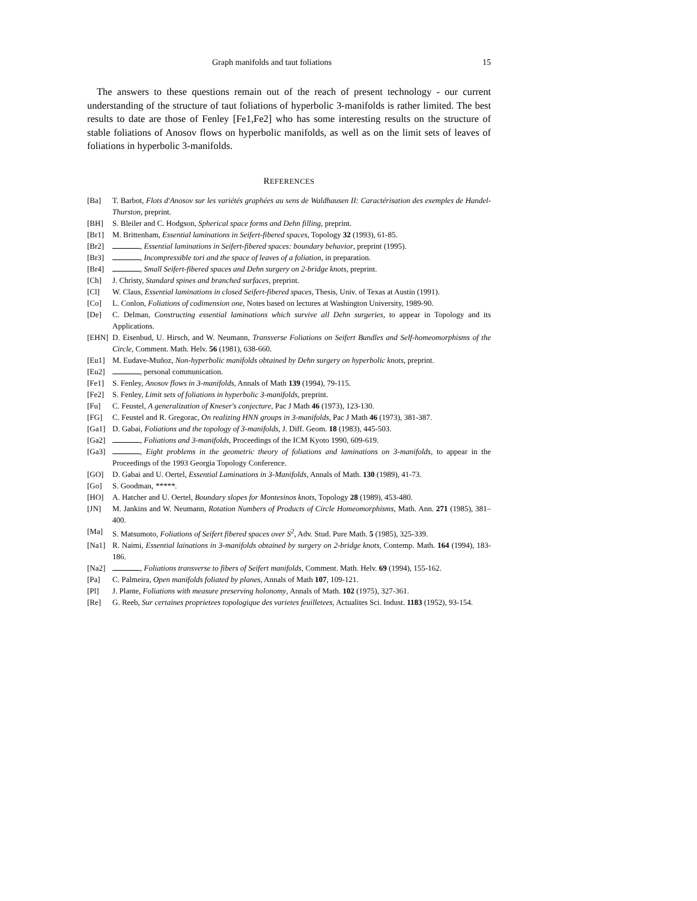Graph manifolds and taut foliations 15
The answers to these questions remain out of the reach of present technology - our current understanding of the structure of taut foliations of hyperbolic 3-manifolds is rather limited. The best results to date are those of Fenley [Fe1,Fe2] who has some interesting results on the structure of stable foliations of Anosov flows on hyperbolic manifolds, as well as on the limit sets of leaves of foliations in hyperbolic 3-manifolds.
REFERENCES
[Ba] T. Barbot, Flots d'Anosov sur les variétés graphées au sens de Waldhausen II: Caractérisation des exemples de Handel-Thurston, preprint.
[BH] S. Bleiler and C. Hodgson, Spherical space forms and Dehn filling, preprint.
[Br1] M. Brittenham, Essential laminations in Seifert-fibered spaces, Topology 32 (1993), 61-85.
[Br2] , Essential laminations in Seifert-fibered spaces: boundary behavior, preprint (1995).
[Br3] , Incompressible tori and the space of leaves of a foliation, in preparation.
[Br4] , Small Seifert-fibered spaces and Dehn surgery on 2-bridge knots, preprint.
[Ch] J. Christy, Standard spines and branched surfaces, preprint.
[Cl] W. Claus, Essential laminations in closed Seifert-fibered spaces, Thesis, Univ. of Texas at Austin (1991).
[Co] L. Conlon, Foliations of codimension one, Notes based on lectures at Washington University, 1989-90.
[De] C. Delman, Constructing essential laminations which survive all Dehn surgeries, to appear in Topology and its Applications.
[EHN] D. Eisenbud, U. Hirsch, and W. Neumann, Transverse Foliations on Seifert Bundles and Self-homeomorphisms of the Circle, Comment. Math. Helv. 56 (1981), 638-660.
[Eu1] M. Eudave-Muñoz, Non-hyperbolic manifolds obtained by Dehn surgery on hyperbolic knots, preprint.
[Eu2] , personal communication.
[Fe1] S. Fenley, Anosov flows in 3-manifolds, Annals of Math 139 (1994), 79-115.
[Fe2] S. Fenley, Limit sets of foliations in hyperbolic 3-manifolds, preprint.
[Fu] C. Feustel, A generalization of Kneser's conjecture, Pac J Math 46 (1973), 123-130.
[FG] C. Feustel and R. Gregorac, On realizing HNN groups in 3-manifolds, Pac J Math 46 (1973), 381-387.
[Ga1] D. Gabai, Foliations and the topology of 3-manifolds, J. Diff. Geom. 18 (1983), 445-503.
[Ga2] , Foliations and 3-manifolds, Proceedings of the ICM Kyoto 1990, 609-619.
[Ga3] , Eight problems in the geometric theory of foliations and laminations on 3-manifolds, to appear in the Proceedings of the 1993 Georgia Topology Conference.
[GO] D. Gabai and U. Oertel, Essential Laminations in 3-Manifolds, Annals of Math. 130 (1989), 41-73.
[Go] S. Goodman, *****.
[HO] A. Hatcher and U. Oertel, Boundary slopes for Montesinos knots, Topology 28 (1989), 453-480.
[JN] M. Jankins and W. Neumann, Rotation Numbers of Products of Circle Homeomorphisms, Math. Ann. 271 (1985), 381–400.
[Ma] S. Matsumoto, Foliations of Seifert fibered spaces over S<sup>2</sup>, Adv. Stud. Pure Math. 5 (1985), 325-339.
[Na1] R. Naimi, Essential lainations in 3-manifolds obtained by surgery on 2-bridge knots, Contemp. Math. 164 (1994), 183-186.
[Na2] , Foliations transverse to fibers of Seifert manifolds, Comment. Math. Helv. 69 (1994), 155-162.
[Pa] C. Palmeira, Open manifolds foliated by planes, Annals of Math 107, 109-121.
[Pl] J. Plante, Foliations with measure preserving holonomy, Annals of Math. 102 (1975), 327-361.
[Re] G. Reeb, Sur certaines proprietees topologique des varietes feuilletees, Actualites Sci. Indust. 1183 (1952), 93-154.